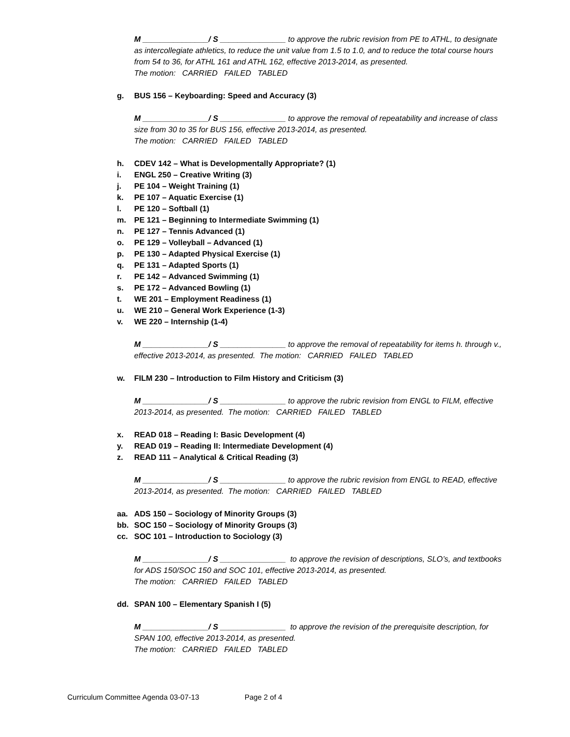M _______________/ S _______________ to approve the rubric revision from PE to ATHL, to designate as intercollegiate athletics, to reduce the unit value from 1.5 to 1.0, and to reduce the total course hours from 54 to 36, for ATHL 161 and ATHL 162, effective 2013-2014, as presented.
The motion: CARRIED FAILED TABLED
g. BUS 156 – Keyboarding: Speed and Accuracy (3)
M _______________/ S _______________ to approve the removal of repeatability and increase of class size from 30 to 35 for BUS 156, effective 2013-2014, as presented.
The motion: CARRIED FAILED TABLED
h. CDEV 142 – What is Developmentally Appropriate? (1)
i. ENGL 250 – Creative Writing (3)
j. PE 104 – Weight Training (1)
k. PE 107 – Aquatic Exercise (1)
l. PE 120 – Softball (1)
m. PE 121 – Beginning to Intermediate Swimming (1)
n. PE 127 – Tennis Advanced (1)
o. PE 129 – Volleyball – Advanced (1)
p. PE 130 – Adapted Physical Exercise (1)
q. PE 131 – Adapted Sports (1)
r. PE 142 – Advanced Swimming (1)
s. PE 172 – Advanced Bowling (1)
t. WE 201 – Employment Readiness (1)
u. WE 210 – General Work Experience (1-3)
v. WE 220 – Internship (1-4)
M _______________/ S _______________ to approve the removal of repeatability for items h. through v., effective 2013-2014, as presented. The motion: CARRIED FAILED TABLED
w. FILM 230 – Introduction to Film History and Criticism (3)
M _______________/ S _______________ to approve the rubric revision from ENGL to FILM, effective 2013-2014, as presented. The motion: CARRIED FAILED TABLED
x. READ 018 – Reading I: Basic Development (4)
y. READ 019 – Reading II: Intermediate Development (4)
z. READ 111 – Analytical & Critical Reading (3)
M _______________/ S _______________ to approve the rubric revision from ENGL to READ, effective 2013-2014, as presented. The motion: CARRIED FAILED TABLED
aa. ADS 150 – Sociology of Minority Groups (3)
bb. SOC 150 – Sociology of Minority Groups (3)
cc. SOC 101 – Introduction to Sociology (3)
M _______________/ S _______________ to approve the revision of descriptions, SLO’s, and textbooks for ADS 150/SOC 150 and SOC 101, effective 2013-2014, as presented.
The motion: CARRIED FAILED TABLED
dd. SPAN 100 – Elementary Spanish I (5)
M _______________/ S _______________ to approve the revision of the prerequisite description, for SPAN 100, effective 2013-2014, as presented.
The motion: CARRIED FAILED TABLED
Curriculum Committee Agenda 03-07-13 Page 2 of 4